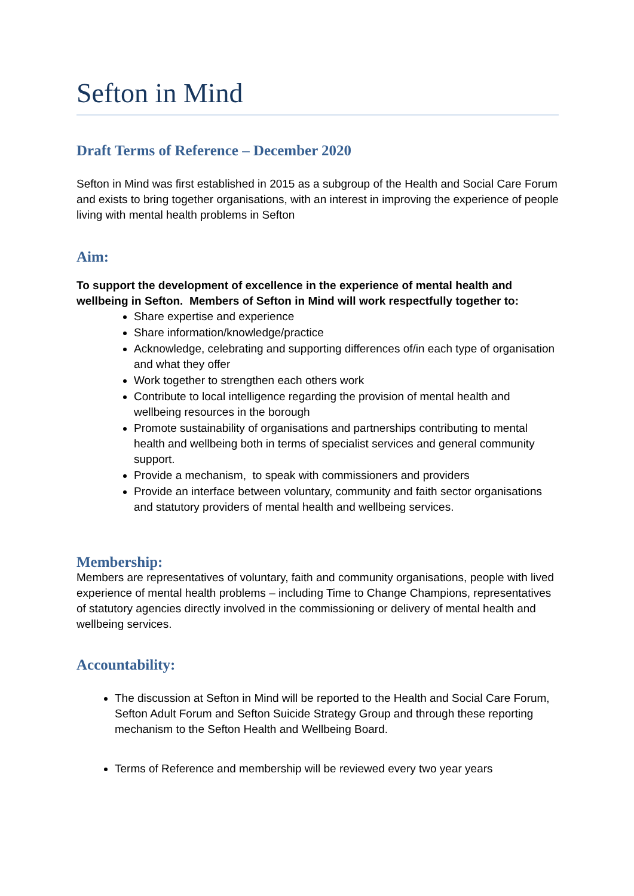Sefton in Mind
Draft Terms of Reference – December 2020
Sefton in Mind was first established in 2015 as a subgroup of the Health and Social Care Forum and exists to bring together organisations, with an interest in improving the experience of people living with mental health problems in Sefton
Aim:
To support the development of excellence in the experience of mental health and wellbeing in Sefton. Members of Sefton in Mind will work respectfully together to:
Share expertise and experience
Share information/knowledge/practice
Acknowledge, celebrating and supporting differences of/in each type of organisation and what they offer
Work together to strengthen each others work
Contribute to local intelligence regarding the provision of mental health and wellbeing resources in the borough
Promote sustainability of organisations and partnerships contributing to mental health and wellbeing both in terms of specialist services and general community support.
Provide a mechanism, to speak with commissioners and providers
Provide an interface between voluntary, community and faith sector organisations and statutory providers of mental health and wellbeing services.
Membership:
Members are representatives of voluntary, faith and community organisations, people with lived experience of mental health problems – including Time to Change Champions, representatives of statutory agencies directly involved in the commissioning or delivery of mental health and wellbeing services.
Accountability:
The discussion at Sefton in Mind will be reported to the Health and Social Care Forum, Sefton Adult Forum and Sefton Suicide Strategy Group and through these reporting mechanism to the Sefton Health and Wellbeing Board.
Terms of Reference and membership will be reviewed every two year years